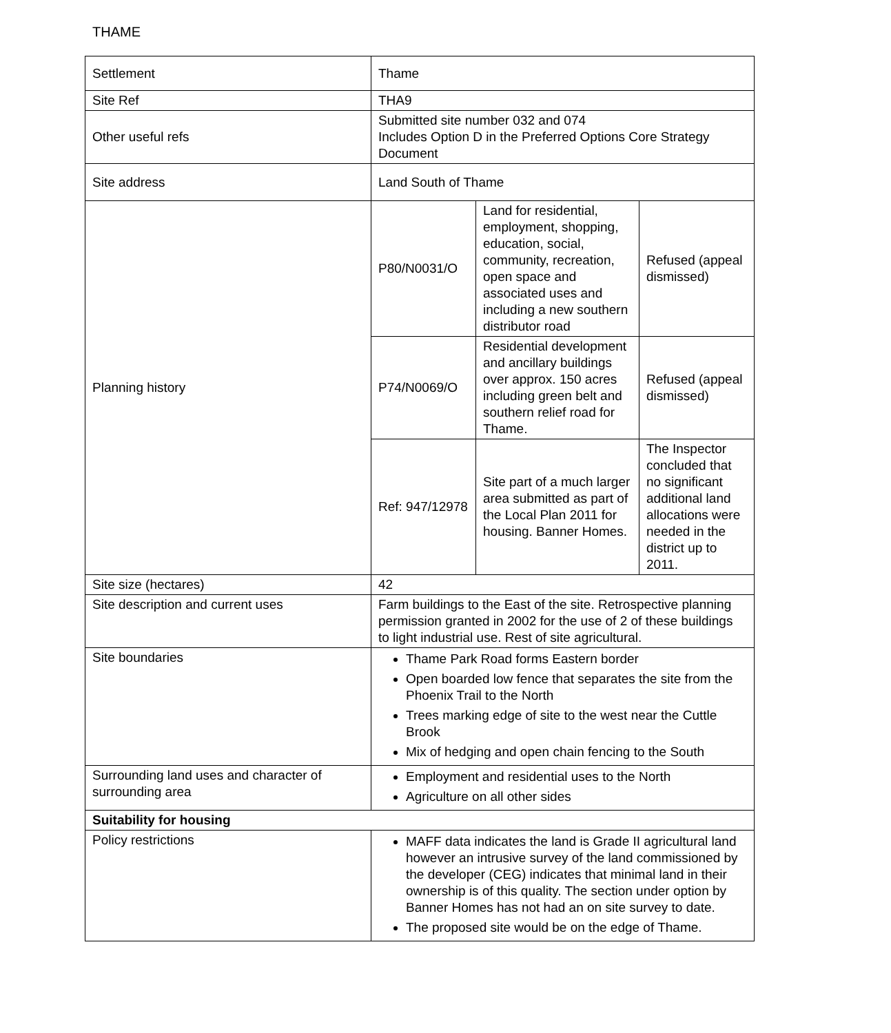THAME
| Settlement | Thame | | |
| Site Ref | THA9 | | |
| Other useful refs | Submitted site number 032 and 074 Includes Option D in the Preferred Options Core Strategy Document | | |
| Site address | Land South of Thame | | |
| Planning history | P80/N0031/O | Land for residential, employment, shopping, education, social, community, recreation, open space and associated uses and including a new southern distributor road | Refused (appeal dismissed) |
| | P74/N0069/O | Residential development and ancillary buildings over approx. 150 acres including green belt and southern relief road for Thame. | Refused (appeal dismissed) |
| | Ref: 947/12978 | Site part of a much larger area submitted as part of the Local Plan 2011 for housing. Banner Homes. | The Inspector concluded that no significant additional land allocations were needed in the district up to 2011. |
| Site size (hectares) | 42 | | |
| Site description and current uses | Farm buildings to the East of the site. Retrospective planning permission granted in 2002 for the use of 2 of these buildings to light industrial use. Rest of site agricultural. | | |
| Site boundaries | Thame Park Road forms Eastern border Open boarded low fence that separates the site from the Phoenix Trail to the North Trees marking edge of site to the west near the Cuttle Brook Mix of hedging and open chain fencing to the South | | |
| Surrounding land uses and character of surrounding area | Employment and residential uses to the North Agriculture on all other sides | | |
| Suitability for housing | | | |
| Policy restrictions | MAFF data indicates the land is Grade II agricultural land however an intrusive survey of the land commissioned by the developer (CEG) indicates that minimal land in their ownership is of this quality. The section under option by Banner Homes has not had an on site survey to date. The proposed site would be on the edge of Thame. | | |